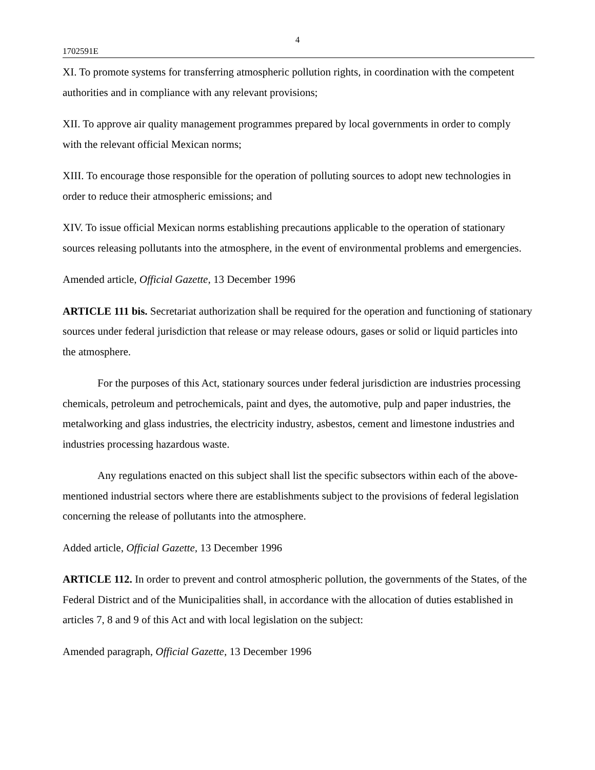4
1702591E
XI. To promote systems for transferring atmospheric pollution rights, in coordination with the competent authorities and in compliance with any relevant provisions;
XII. To approve air quality management programmes prepared by local governments in order to comply with the relevant official Mexican norms;
XIII. To encourage those responsible for the operation of polluting sources to adopt new technologies in order to reduce their atmospheric emissions; and
XIV. To issue official Mexican norms establishing precautions applicable to the operation of stationary sources releasing pollutants into the atmosphere, in the event of environmental problems and emergencies.
Amended article, Official Gazette, 13 December 1996
ARTICLE 111 bis. Secretariat authorization shall be required for the operation and functioning of stationary sources under federal jurisdiction that release or may release odours, gases or solid or liquid particles into the atmosphere.
For the purposes of this Act, stationary sources under federal jurisdiction are industries processing chemicals, petroleum and petrochemicals, paint and dyes, the automotive, pulp and paper industries, the metalworking and glass industries, the electricity industry, asbestos, cement and limestone industries and industries processing hazardous waste.
Any regulations enacted on this subject shall list the specific subsectors within each of the above-mentioned industrial sectors where there are establishments subject to the provisions of federal legislation concerning the release of pollutants into the atmosphere.
Added article, Official Gazette, 13 December 1996
ARTICLE 112. In order to prevent and control atmospheric pollution, the governments of the States, of the Federal District and of the Municipalities shall, in accordance with the allocation of duties established in articles 7, 8 and 9 of this Act and with local legislation on the subject:
Amended paragraph, Official Gazette, 13 December 1996